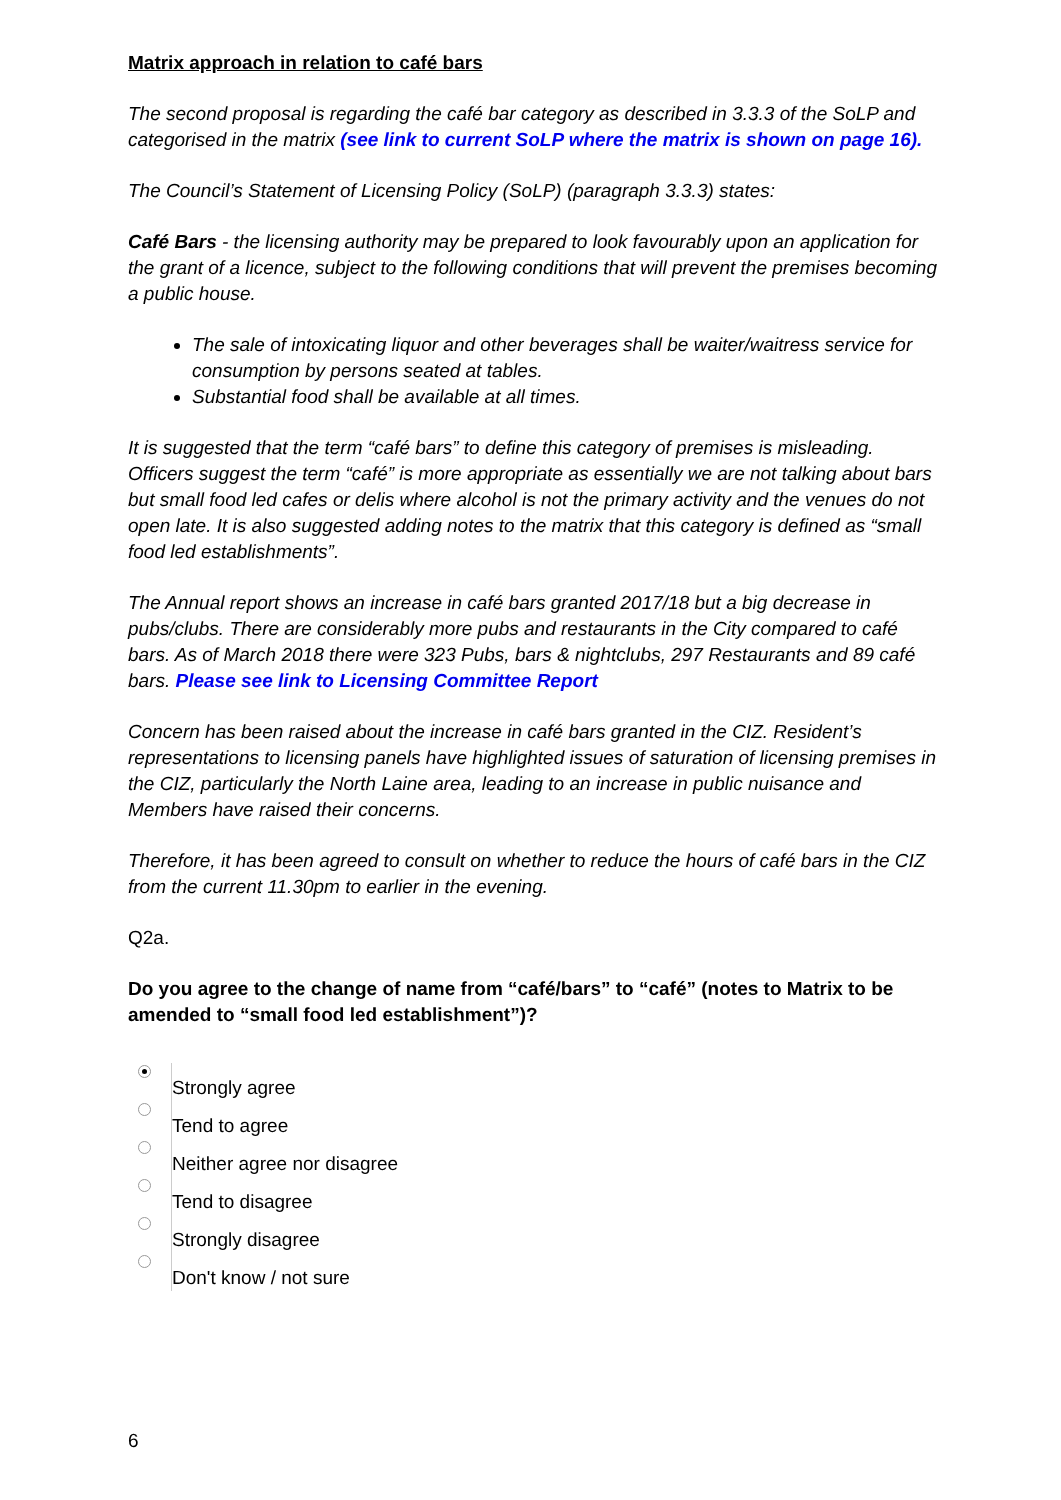Matrix approach in relation to café bars
The second proposal is regarding the café bar category as described in 3.3.3 of the SoLP and categorised in the matrix (see link to current SoLP where the matrix is shown on page 16).
The Council’s Statement of Licensing Policy (SoLP) (paragraph 3.3.3) states:
Café Bars - the licensing authority may be prepared to look favourably upon an application for the grant of a licence, subject to the following conditions that will prevent the premises becoming a public house.
The sale of intoxicating liquor and other beverages shall be waiter/waitress service for consumption by persons seated at tables.
Substantial food shall be available at all times.
It is suggested that the term “café bars” to define this category of premises is misleading. Officers suggest the term “café” is more appropriate as essentially we are not talking about bars but small food led cafes or delis where alcohol is not the primary activity and the venues do not open late. It is also suggested adding notes to the matrix that this category is defined as “small food led establishments”.
The Annual report shows an increase in café bars granted 2017/18 but a big decrease in pubs/clubs. There are considerably more pubs and restaurants in the City compared to café bars. As of March 2018 there were 323 Pubs, bars & nightclubs, 297 Restaurants and 89 café bars. Please see link to Licensing Committee Report
Concern has been raised about the increase in café bars granted in the CIZ. Resident’s representations to licensing panels have highlighted issues of saturation of licensing premises in the CIZ, particularly the North Laine area, leading to an increase in public nuisance and Members have raised their concerns.
Therefore, it has been agreed to consult on whether to reduce the hours of café bars in the CIZ from the current 11.30pm to earlier in the evening.
Q2a.
Do you agree to the change of name from “café/bars” to “café” (notes to Matrix to be amended to “small food led establishment”)?
Strongly agree
Tend to agree
Neither agree nor disagree
Tend to disagree
Strongly disagree
Don't know / not sure
6